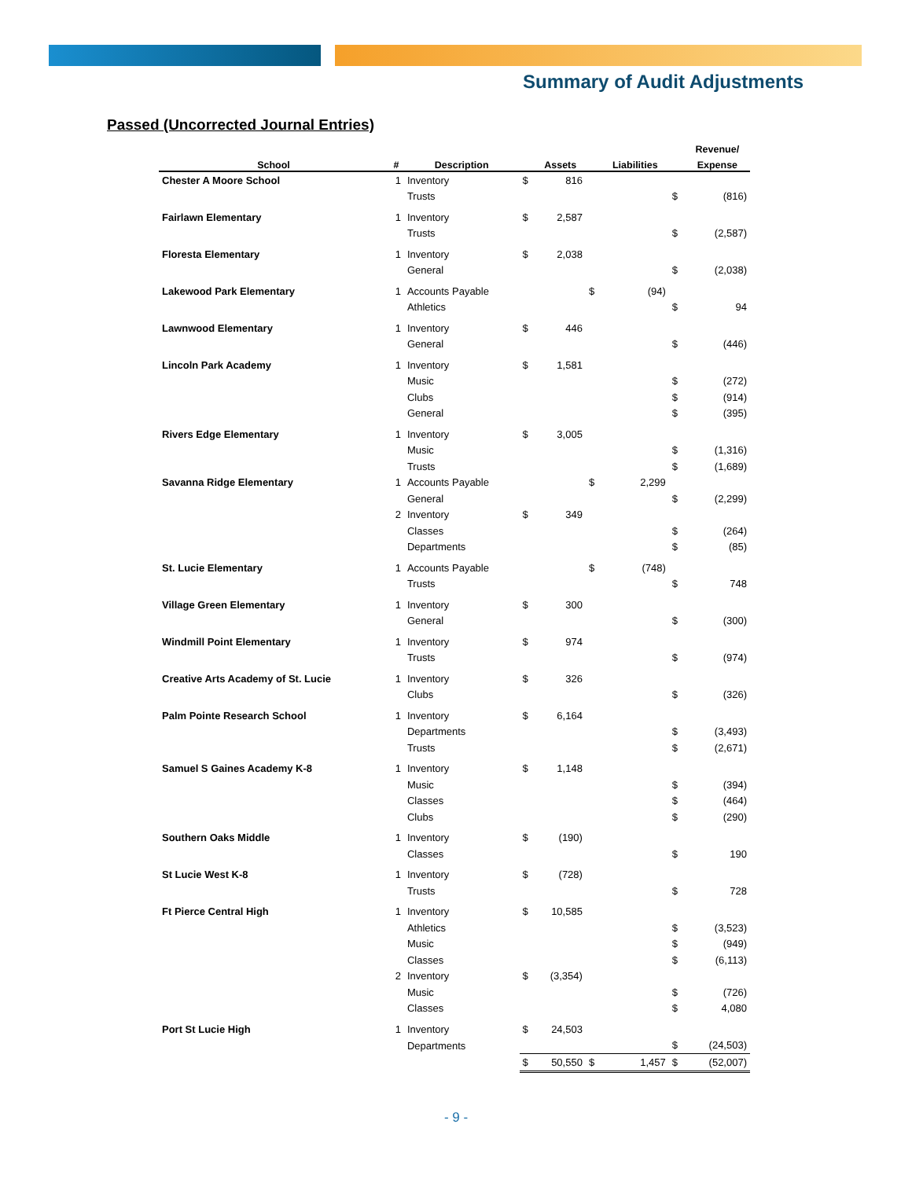Summary of Audit Adjustments
Passed (Uncorrected Journal Entries)
| | | | | | | | | Revenue/ |
| --- | --- | --- | --- | --- | --- | --- | --- | --- |
| School | # | Description | | Assets | | Liabilities | | Expense |
| Chester A Moore School | 1 | Inventory | $ | 816 | | | | |
| | | Trusts | | | | | $ | (816) |
| Fairlawn Elementary | 1 | Inventory | $ | 2,587 | | | | |
| | | Trusts | | | | | $ | (2,587) |
| Floresta Elementary | 1 | Inventory | $ | 2,038 | | | | |
| | | General | | | | | $ | (2,038) |
| Lakewood Park Elementary | 1 | Accounts Payable | | | $ | (94) | | |
| | | Athletics | | | | | $ | 94 |
| Lawnwood Elementary | 1 | Inventory | $ | 446 | | | | |
| | | General | | | | | $ | (446) |
| Lincoln Park Academy | 1 | Inventory | $ | 1,581 | | | | |
| | | Music | | | | | $ | (272) |
| | | Clubs | | | | | $ | (914) |
| | | General | | | | | $ | (395) |
| Rivers Edge Elementary | 1 | Inventory | $ | 3,005 | | | | |
| | | Music | | | | | $ | (1,316) |
| | | Trusts | | | | | $ | (1,689) |
| Savanna Ridge Elementary | 1 | Accounts Payable | | | $ | 2,299 | | |
| | | General | | | | | $ | (2,299) |
| | 2 | Inventory | $ | 349 | | | | |
| | | Classes | | | | | $ | (264) |
| | | Departments | | | | | $ | (85) |
| St. Lucie Elementary | 1 | Accounts Payable | | | $ | (748) | | |
| | | Trusts | | | | | $ | 748 |
| Village Green Elementary | 1 | Inventory | $ | 300 | | | | |
| | | General | | | | | $ | (300) |
| Windmill Point Elementary | 1 | Inventory | $ | 974 | | | | |
| | | Trusts | | | | | $ | (974) |
| Creative Arts Academy of St. Lucie | 1 | Inventory | $ | 326 | | | | |
| | | Clubs | | | | | $ | (326) |
| Palm Pointe Research School | 1 | Inventory | $ | 6,164 | | | | |
| | | Departments | | | | | $ | (3,493) |
| | | Trusts | | | | | $ | (2,671) |
| Samuel S Gaines Academy K-8 | 1 | Inventory | $ | 1,148 | | | | |
| | | Music | | | | | $ | (394) |
| | | Classes | | | | | $ | (464) |
| | | Clubs | | | | | $ | (290) |
| Southern Oaks Middle | 1 | Inventory | $ | (190) | | | | |
| | | Classes | | | | | $ | 190 |
| St Lucie West K-8 | 1 | Inventory | $ | (728) | | | | |
| | | Trusts | | | | | $ | 728 |
| Ft Pierce Central High | 1 | Inventory | $ | 10,585 | | | | |
| | | Athletics | | | | | $ | (3,523) |
| | | Music | | | | | $ | (949) |
| | | Classes | | | | | $ | (6,113) |
| | 2 | Inventory | $ | (3,354) | | | | |
| | | Music | | | | | $ | (726) |
| | | Classes | | | | | $ | 4,080 |
| Port St Lucie High | 1 | Inventory | $ | 24,503 | | | | |
| | | Departments | | | | | $ | (24,503) |
| | | | $ | 50,550 | $ | 1,457 | $ | (52,007) |
- 9 -